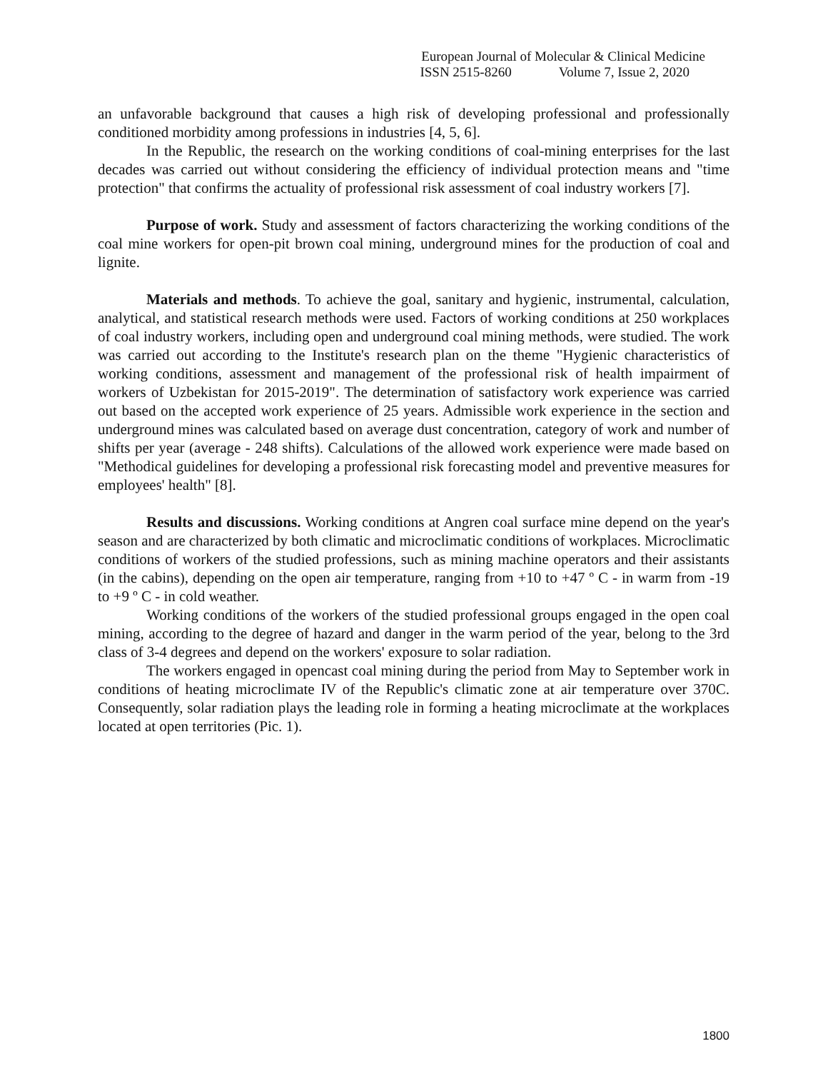European Journal of Molecular & Clinical Medicine
ISSN 2515-8260 Volume 7, Issue 2, 2020
an unfavorable background that causes a high risk of developing professional and professionally conditioned morbidity among professions in industries [4, 5, 6].
In the Republic, the research on the working conditions of coal-mining enterprises for the last decades was carried out without considering the efficiency of individual protection means and "time protection" that confirms the actuality of professional risk assessment of coal industry workers [7].
Purpose of work. Study and assessment of factors characterizing the working conditions of the coal mine workers for open-pit brown coal mining, underground mines for the production of coal and lignite.
Materials and methods. To achieve the goal, sanitary and hygienic, instrumental, calculation, analytical, and statistical research methods were used. Factors of working conditions at 250 workplaces of coal industry workers, including open and underground coal mining methods, were studied. The work was carried out according to the Institute's research plan on the theme "Hygienic characteristics of working conditions, assessment and management of the professional risk of health impairment of workers of Uzbekistan for 2015-2019". The determination of satisfactory work experience was carried out based on the accepted work experience of 25 years. Admissible work experience in the section and underground mines was calculated based on average dust concentration, category of work and number of shifts per year (average - 248 shifts). Calculations of the allowed work experience were made based on "Methodical guidelines for developing a professional risk forecasting model and preventive measures for employees' health" [8].
Results and discussions. Working conditions at Angren coal surface mine depend on the year's season and are characterized by both climatic and microclimatic conditions of workplaces. Microclimatic conditions of workers of the studied professions, such as mining machine operators and their assistants (in the cabins), depending on the open air temperature, ranging from +10 to +47 º C - in warm from -19 to +9 º C - in cold weather.
Working conditions of the workers of the studied professional groups engaged in the open coal mining, according to the degree of hazard and danger in the warm period of the year, belong to the 3rd class of 3-4 degrees and depend on the workers' exposure to solar radiation.
The workers engaged in opencast coal mining during the period from May to September work in conditions of heating microclimate IV of the Republic's climatic zone at air temperature over 370C. Consequently, solar radiation plays the leading role in forming a heating microclimate at the workplaces located at open territories (Pic. 1).
1800